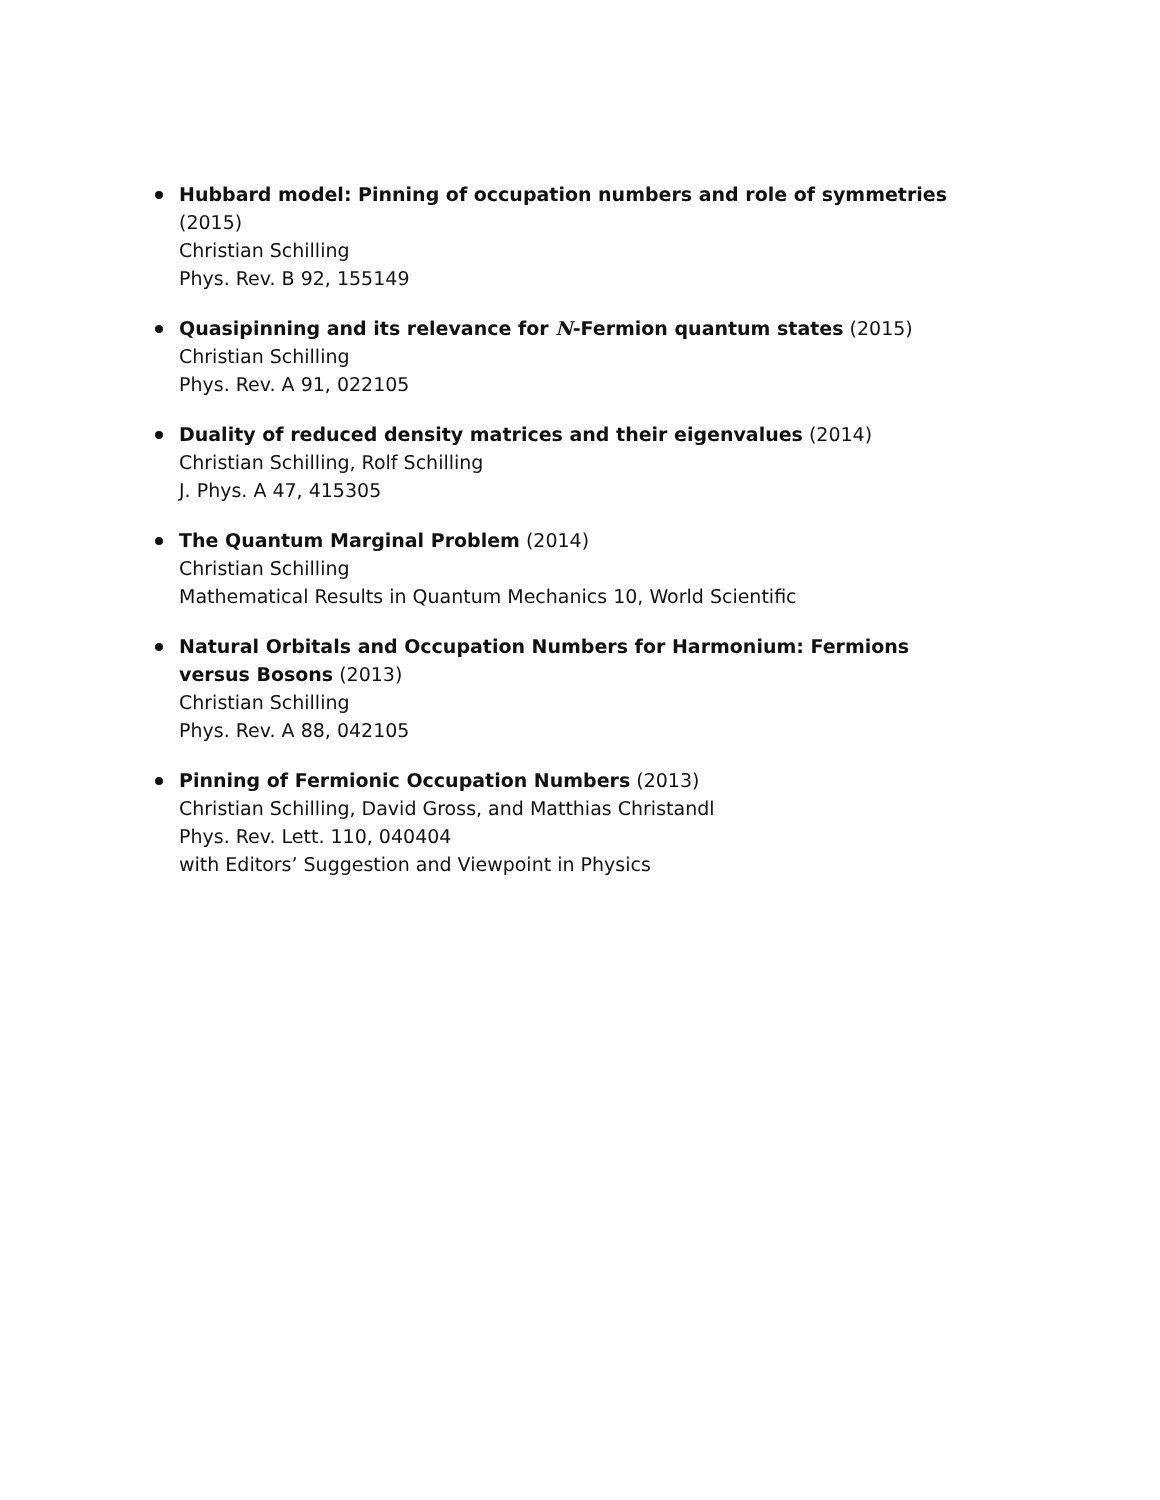Hubbard model: Pinning of occupation numbers and role of symmetries (2015)
Christian Schilling
Phys. Rev. B 92, 155149
Quasipinning and its relevance for N-Fermion quantum states (2015)
Christian Schilling
Phys. Rev. A 91, 022105
Duality of reduced density matrices and their eigenvalues (2014)
Christian Schilling, Rolf Schilling
J. Phys. A 47, 415305
The Quantum Marginal Problem (2014)
Christian Schilling
Mathematical Results in Quantum Mechanics 10, World Scientific
Natural Orbitals and Occupation Numbers for Harmonium: Fermions versus Bosons (2013)
Christian Schilling
Phys. Rev. A 88, 042105
Pinning of Fermionic Occupation Numbers (2013)
Christian Schilling, David Gross, and Matthias Christandl
Phys. Rev. Lett. 110, 040404
with Editors’ Suggestion and Viewpoint in Physics